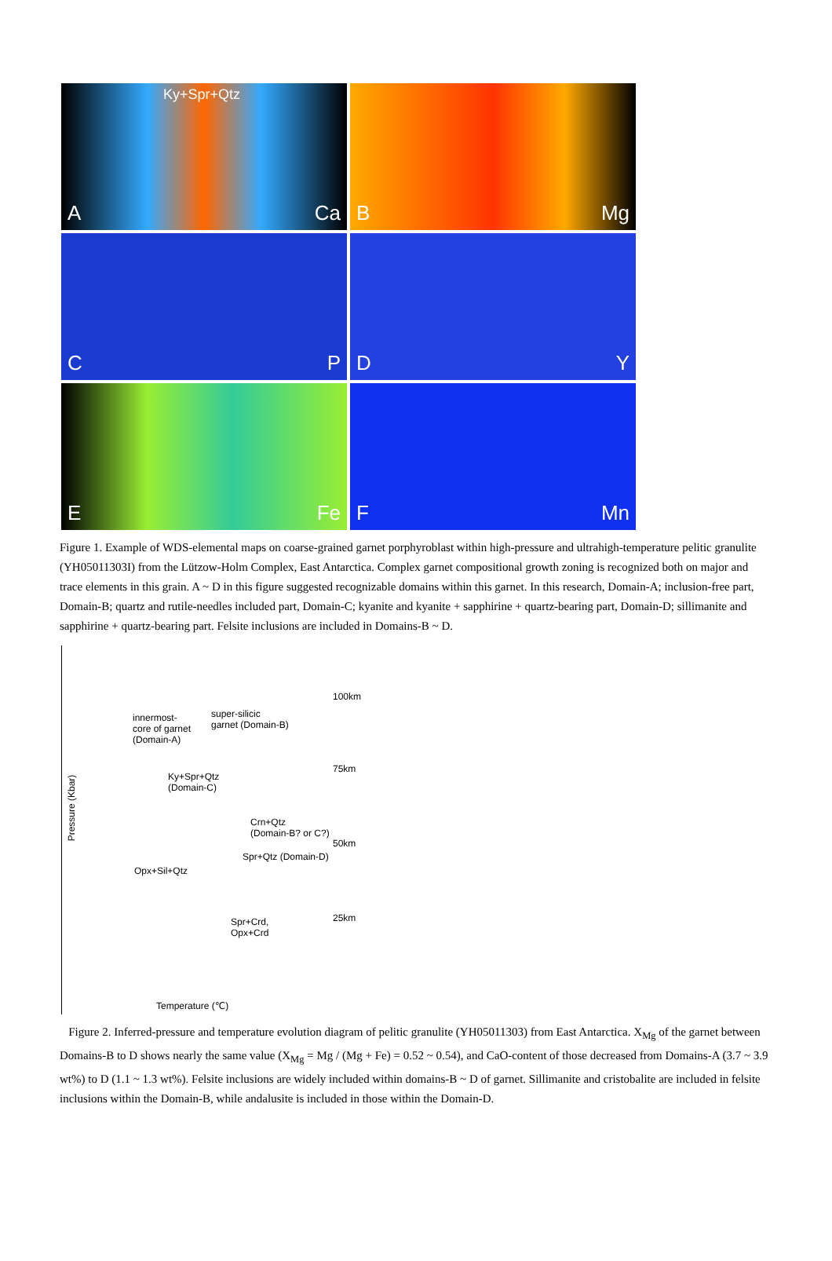A
Ky+Spr+Qtz
Ca
B Mg
C P
D Y
E Fe
F Mn
Figure 1. Example of WDS-elemental maps on coarse-grained garnet porphyroblast within high-pressure and ultrahigh-temperature pelitic granulite (YH05011303I) from the Lützow-Holm Complex, East Antarctica. Complex garnet compositional growth zoning is recognized both on major and trace elements in this grain. A ~ D in this figure suggested recognizable domains within this garnet. In this research, Domain-A; inclusion-free part, Domain-B; quartz and rutile-needles included part, Domain-C; kyanite and kyanite + sapphirine + quartz-bearing part, Domain-D; sillimanite and sapphirine + quartz-bearing part. Felsite inclusions are included in Domains-B ~ D.
Pressure (Kbar)
innermost-
core of garnet
(Domain-A)
super-silicic
garnet (Domain-B)
Ky+Spr+Qtz
(Domain-C)
Crn+Qtz
(Domain-B? or C?)
Spr+Qtz (Domain-D)
Opx+Sil+Qtz
Spr+Crd,
Opx+Crd
100km
75km
50km
25km
Temperature (℃)
Figure 2. Inferred-pressure and temperature evolution diagram of pelitic granulite (YH05011303) from East Antarctica. X<sub>Mg</sub> of the garnet between Domains-B to D shows nearly the same value (X<sub>Mg</sub> = Mg / (Mg + Fe) = 0.52 ~ 0.54), and CaO-content of those decreased from Domains-A (3.7 ~ 3.9 wt%) to D (1.1 ~ 1.3 wt%). Felsite inclusions are widely included within domains-B ~ D of garnet. Sillimanite and cristobalite are included in felsite inclusions within the Domain-B, while andalusite is included in those within the Domain-D.